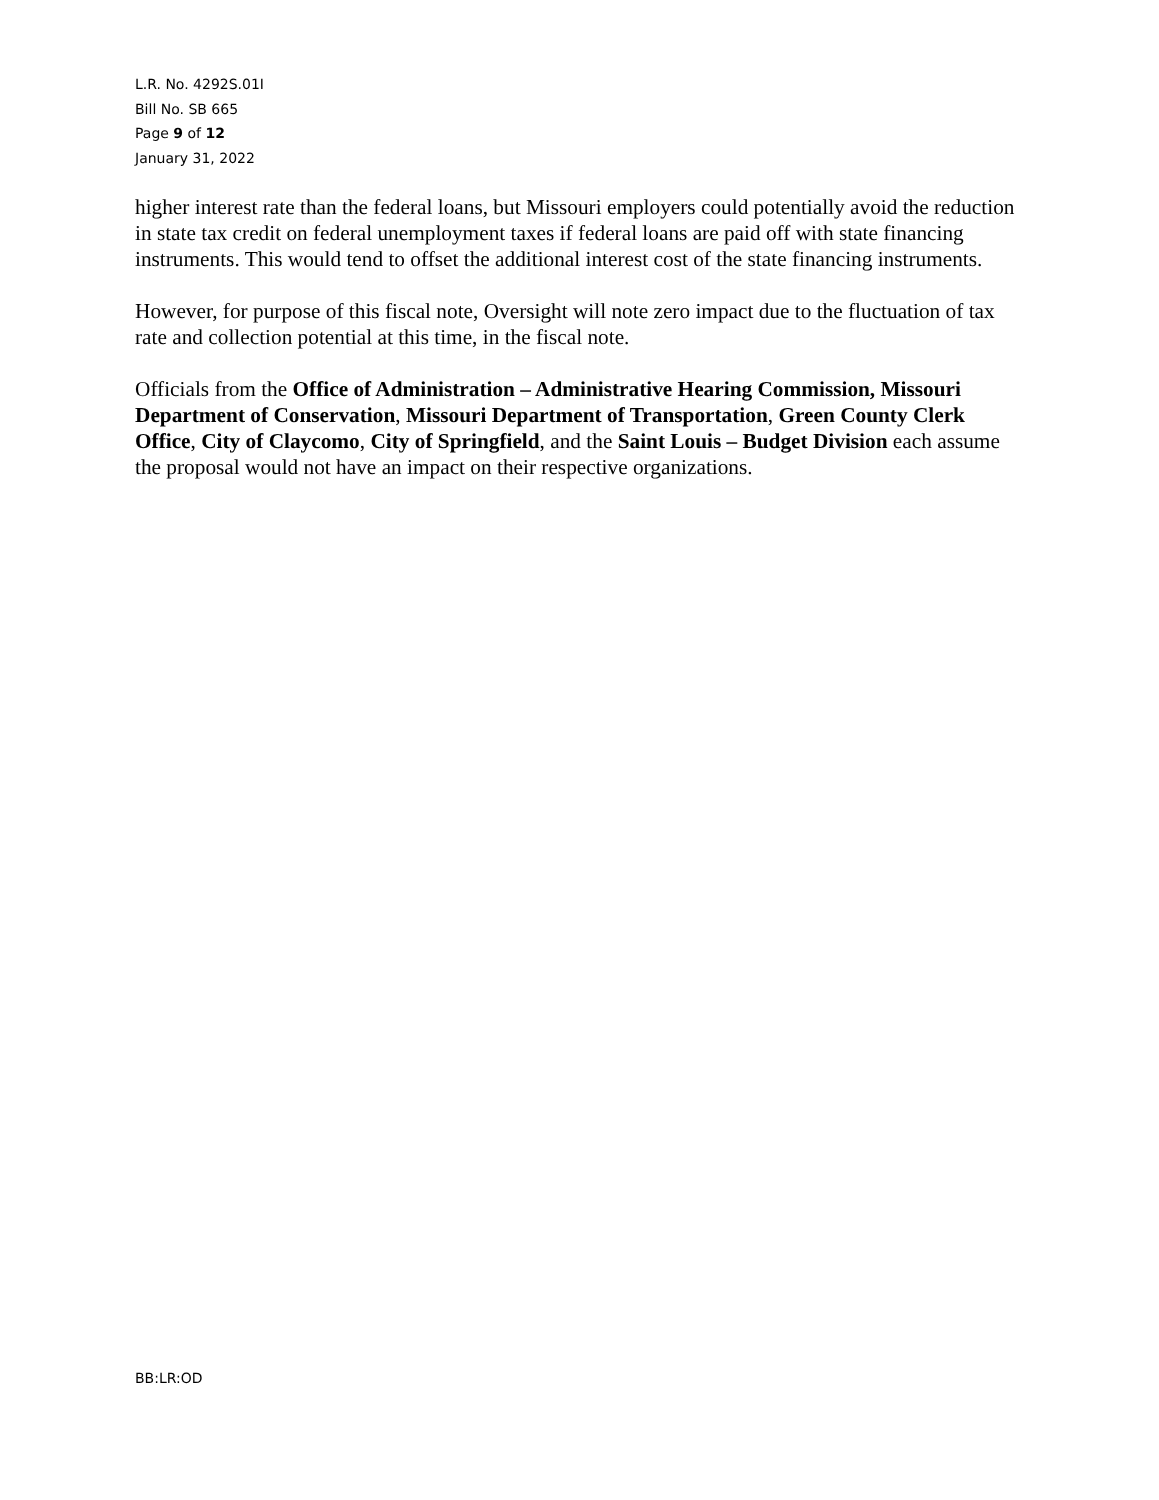L.R. No. 4292S.01I
Bill No. SB 665
Page 9 of 12
January 31, 2022
higher interest rate than the federal loans, but Missouri employers could potentially avoid the reduction in state tax credit on federal unemployment taxes if federal loans are paid off with state financing instruments. This would tend to offset the additional interest cost of the state financing instruments.
However, for purpose of this fiscal note, Oversight will note zero impact due to the fluctuation of tax rate and collection potential at this time, in the fiscal note.
Officials from the Office of Administration – Administrative Hearing Commission, Missouri Department of Conservation, Missouri Department of Transportation, Green County Clerk Office, City of Claycomo, City of Springfield, and the Saint Louis – Budget Division each assume the proposal would not have an impact on their respective organizations.
BB:LR:OD